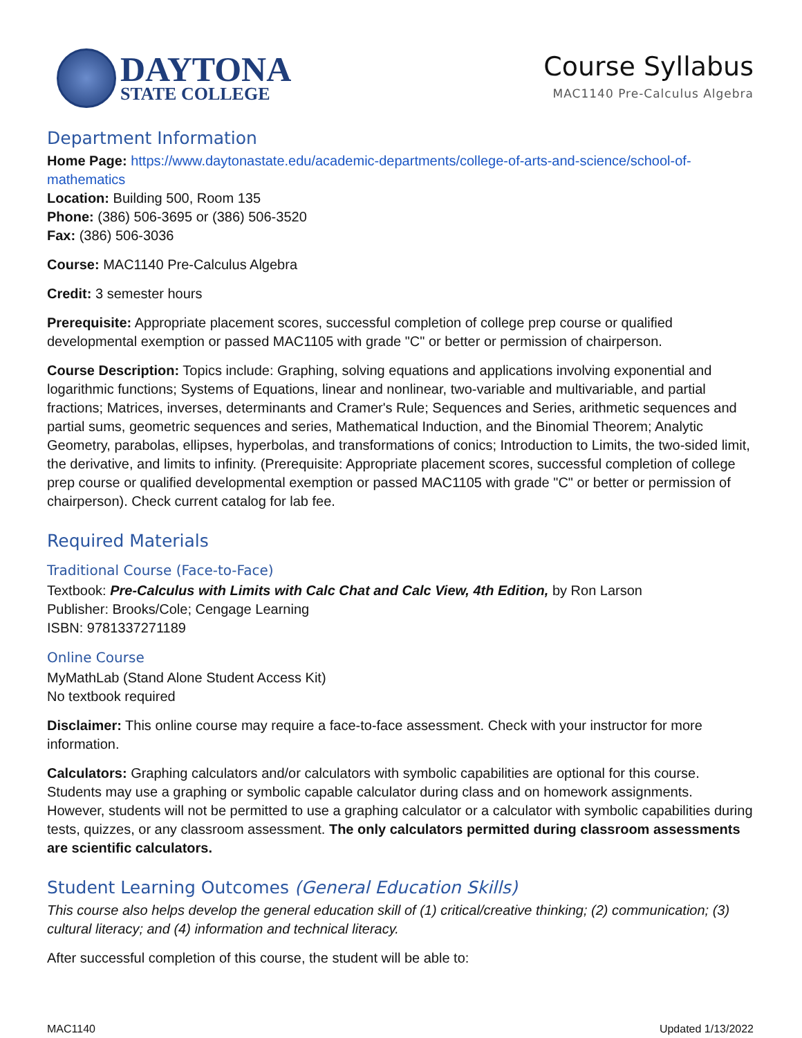DAYTONA
STATE COLLEGE
Course Syllabus
MAC1140 Pre-Calculus Algebra
Department Information
Home Page: https://www.daytonastate.edu/academic-departments/college-of-arts-and-science/school-of-mathematics
Location: Building 500, Room 135
Phone: (386) 506-3695 or (386) 506-3520
Fax: (386) 506-3036
Course: MAC1140 Pre-Calculus Algebra
Credit: 3 semester hours
Prerequisite: Appropriate placement scores, successful completion of college prep course or qualified developmental exemption or passed MAC1105 with grade "C" or better or permission of chairperson.
Course Description: Topics include: Graphing, solving equations and applications involving exponential and logarithmic functions; Systems of Equations, linear and nonlinear, two-variable and multivariable, and partial fractions; Matrices, inverses, determinants and Cramer's Rule; Sequences and Series, arithmetic sequences and partial sums, geometric sequences and series, Mathematical Induction, and the Binomial Theorem; Analytic Geometry, parabolas, ellipses, hyperbolas, and transformations of conics; Introduction to Limits, the two-sided limit, the derivative, and limits to infinity. (Prerequisite: Appropriate placement scores, successful completion of college prep course or qualified developmental exemption or passed MAC1105 with grade "C" or better or permission of chairperson). Check current catalog for lab fee.
Required Materials
Traditional Course (Face-to-Face)
Textbook: Pre-Calculus with Limits with Calc Chat and Calc View, 4th Edition, by Ron Larson
Publisher: Brooks/Cole; Cengage Learning
ISBN: 9781337271189
Online Course
MyMathLab (Stand Alone Student Access Kit)
No textbook required
Disclaimer: This online course may require a face-to-face assessment. Check with your instructor for more information.
Calculators: Graphing calculators and/or calculators with symbolic capabilities are optional for this course. Students may use a graphing or symbolic capable calculator during class and on homework assignments. However, students will not be permitted to use a graphing calculator or a calculator with symbolic capabilities during tests, quizzes, or any classroom assessment. The only calculators permitted during classroom assessments are scientific calculators.
Student Learning Outcomes (General Education Skills)
This course also helps develop the general education skill of (1) critical/creative thinking; (2) communication; (3) cultural literacy; and (4) information and technical literacy.
After successful completion of this course, the student will be able to:
MAC1140 Updated 1/13/2022